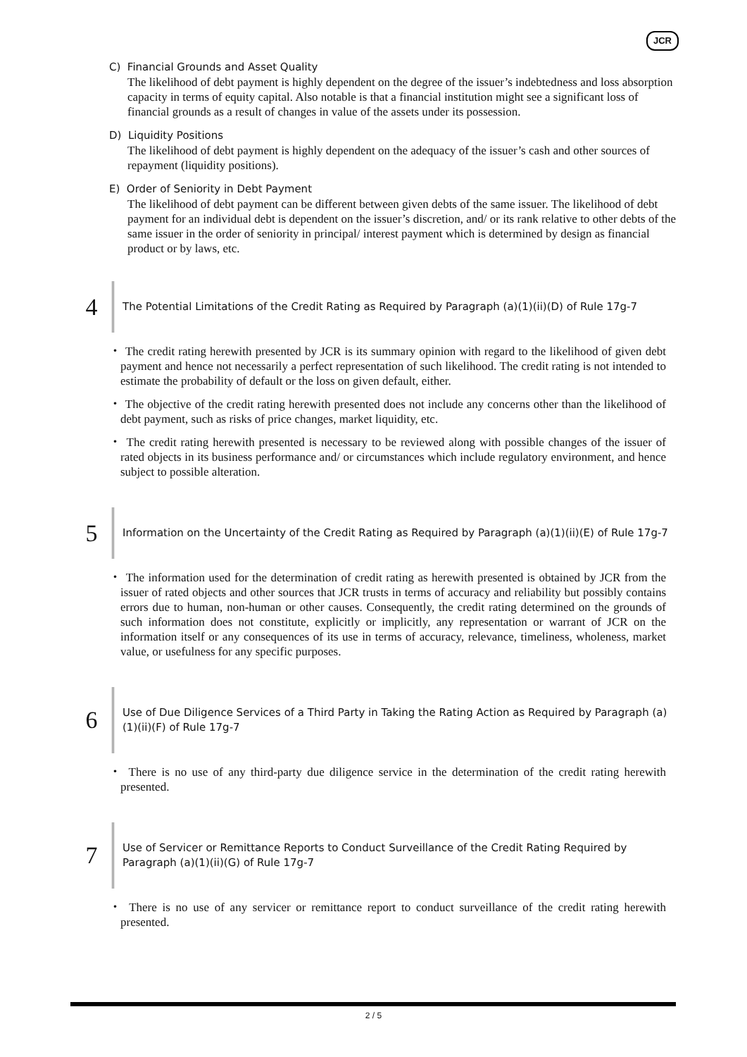JCR
C) Financial Grounds and Asset Quality
The likelihood of debt payment is highly dependent on the degree of the issuer’s indebtedness and loss absorption capacity in terms of equity capital. Also notable is that a financial institution might see a significant loss of financial grounds as a result of changes in value of the assets under its possession.
D) Liquidity Positions
The likelihood of debt payment is highly dependent on the adequacy of the issuer’s cash and other sources of repayment (liquidity positions).
E) Order of Seniority in Debt Payment
The likelihood of debt payment can be different between given debts of the same issuer. The likelihood of debt payment for an individual debt is dependent on the issuer’s discretion, and/ or its rank relative to other debts of the same issuer in the order of seniority in principal/ interest payment which is determined by design as financial product or by laws, etc.
4
The Potential Limitations of the Credit Rating as Required by Paragraph (a)(1)(ii)(D) of Rule 17g-7
・ The credit rating herewith presented by JCR is its summary opinion with regard to the likelihood of given debt payment and hence not necessarily a perfect representation of such likelihood. The credit rating is not intended to estimate the probability of default or the loss on given default, either.
・ The objective of the credit rating herewith presented does not include any concerns other than the likelihood of debt payment, such as risks of price changes, market liquidity, etc.
・ The credit rating herewith presented is necessary to be reviewed along with possible changes of the issuer of rated objects in its business performance and/ or circumstances which include regulatory environment, and hence subject to possible alteration.
5
Information on the Uncertainty of the Credit Rating as Required by Paragraph (a)(1)(ii)(E) of Rule 17g-7
・ The information used for the determination of credit rating as herewith presented is obtained by JCR from the issuer of rated objects and other sources that JCR trusts in terms of accuracy and reliability but possibly contains errors due to human, non-human or other causes. Consequently, the credit rating determined on the grounds of such information does not constitute, explicitly or implicitly, any representation or warrant of JCR on the information itself or any consequences of its use in terms of accuracy, relevance, timeliness, wholeness, market value, or usefulness for any specific purposes.
6
Use of Due Diligence Services of a Third Party in Taking the Rating Action as Required by Paragraph (a)(1)(ii)(F) of Rule 17g-7
・ There is no use of any third-party due diligence service in the determination of the credit rating herewith presented.
7
Use of Servicer or Remittance Reports to Conduct Surveillance of the Credit Rating Required by Paragraph (a)(1)(ii)(G) of Rule 17g-7
・ There is no use of any servicer or remittance report to conduct surveillance of the credit rating herewith presented.
2 / 5